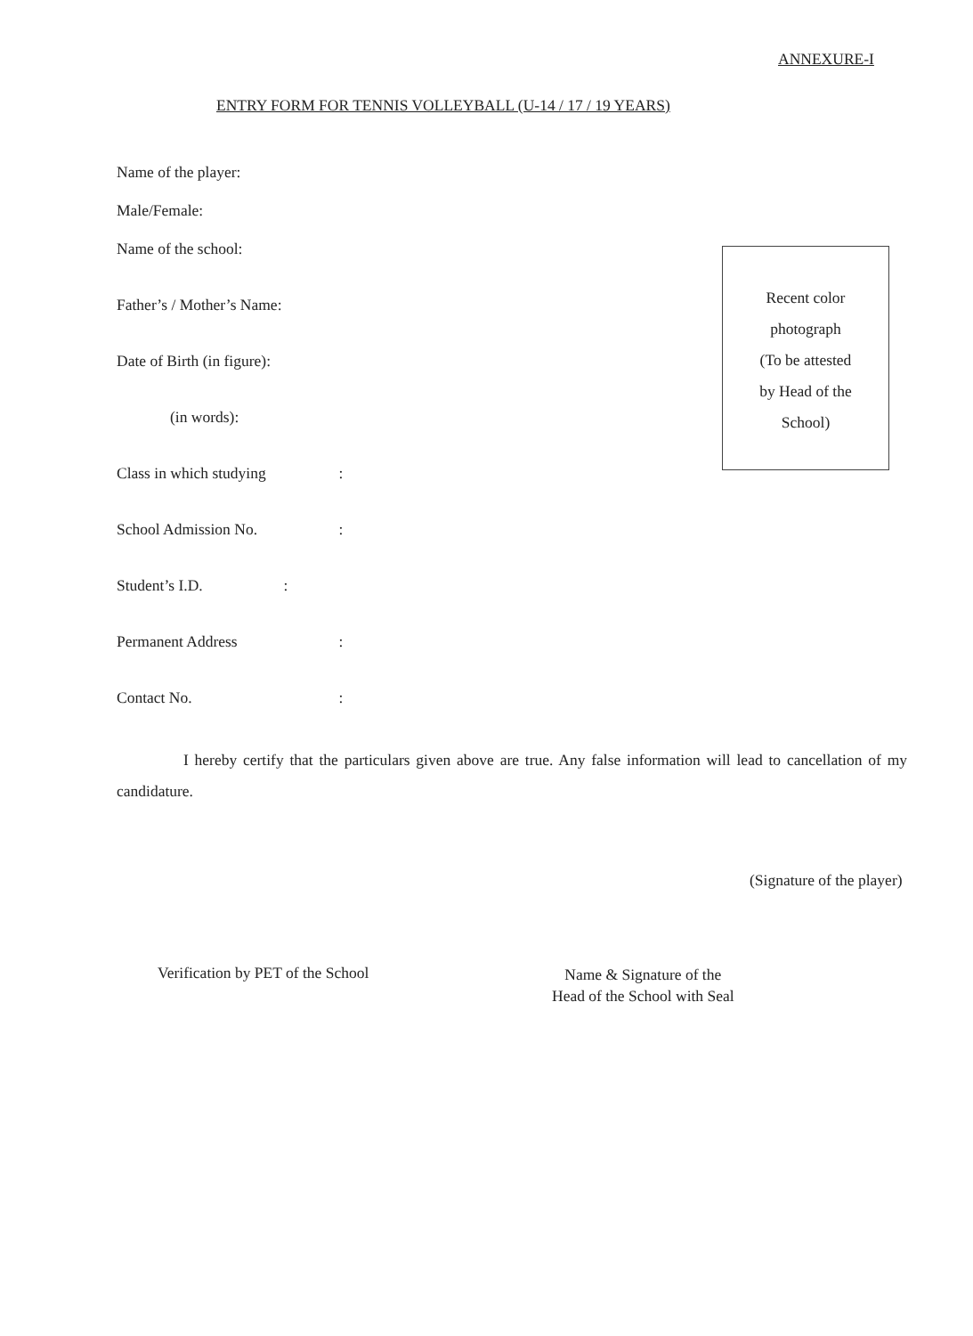ANNEXURE-I
ENTRY FORM FOR TENNIS VOLLEYBALL (U-14 / 17 / 19 YEARS)
Name of the player:
Male/Female:
Name of the school:
Father’s / Mother’s Name:
Date of Birth (in figure):
(in words):
Class in which studying :
School Admission No. :
Student’s I.D. :
Permanent Address :
Contact No. :
Recent color
photograph
(To be attested
by Head of the
School)
I hereby certify that the particulars given above are true. Any false information will lead to cancellation of my candidature.
(Signature of the player)
Verification by PET of the School
Name & Signature of the
Head of the School with Seal